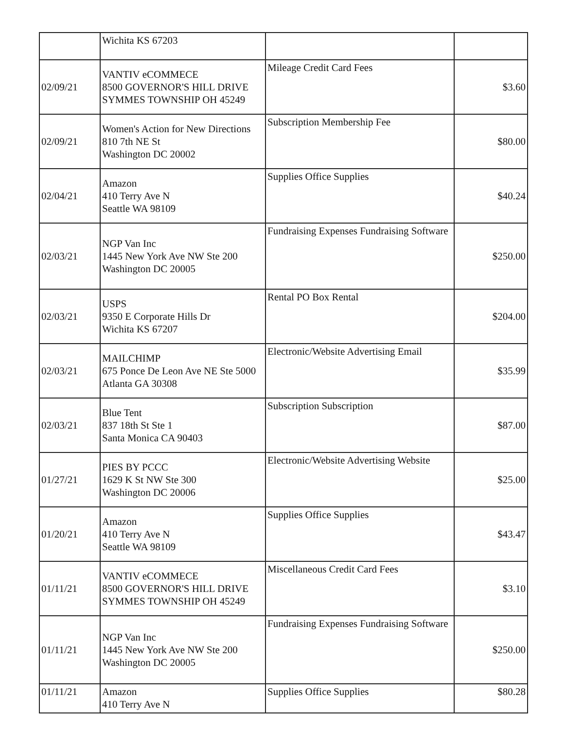| | Wichita KS 67203 | | |
| 02/09/21 | VANTIV eCOMMECE 8500 GOVERNOR'S HILL DRIVE SYMMES TOWNSHIP OH 45249 | Mileage Credit Card Fees | $3.60 |
| 02/09/21 | Women's Action for New Directions 810 7th NE St Washington DC 20002 | Subscription Membership Fee | $80.00 |
| 02/04/21 | Amazon 410 Terry Ave N Seattle WA 98109 | Supplies Office Supplies | $40.24 |
| 02/03/21 | NGP Van Inc 1445 New York Ave NW Ste 200 Washington DC 20005 | Fundraising Expenses Fundraising Software | $250.00 |
| 02/03/21 | USPS 9350 E Corporate Hills Dr Wichita KS 67207 | Rental PO Box Rental | $204.00 |
| 02/03/21 | MAILCHIMP 675 Ponce De Leon Ave NE Ste 5000 Atlanta GA 30308 | Electronic/Website Advertising Email | $35.99 |
| 02/03/21 | Blue Tent 837 18th St Ste 1 Santa Monica CA 90403 | Subscription Subscription | $87.00 |
| 01/27/21 | PIES BY PCCC 1629 K St NW Ste 300 Washington DC 20006 | Electronic/Website Advertising Website | $25.00 |
| 01/20/21 | Amazon 410 Terry Ave N Seattle WA 98109 | Supplies Office Supplies | $43.47 |
| 01/11/21 | VANTIV eCOMMECE 8500 GOVERNOR'S HILL DRIVE SYMMES TOWNSHIP OH 45249 | Miscellaneous Credit Card Fees | $3.10 |
| 01/11/21 | NGP Van Inc 1445 New York Ave NW Ste 200 Washington DC 20005 | Fundraising Expenses Fundraising Software | $250.00 |
| 01/11/21 | Amazon 410 Terry Ave N | Supplies Office Supplies | $80.28 |